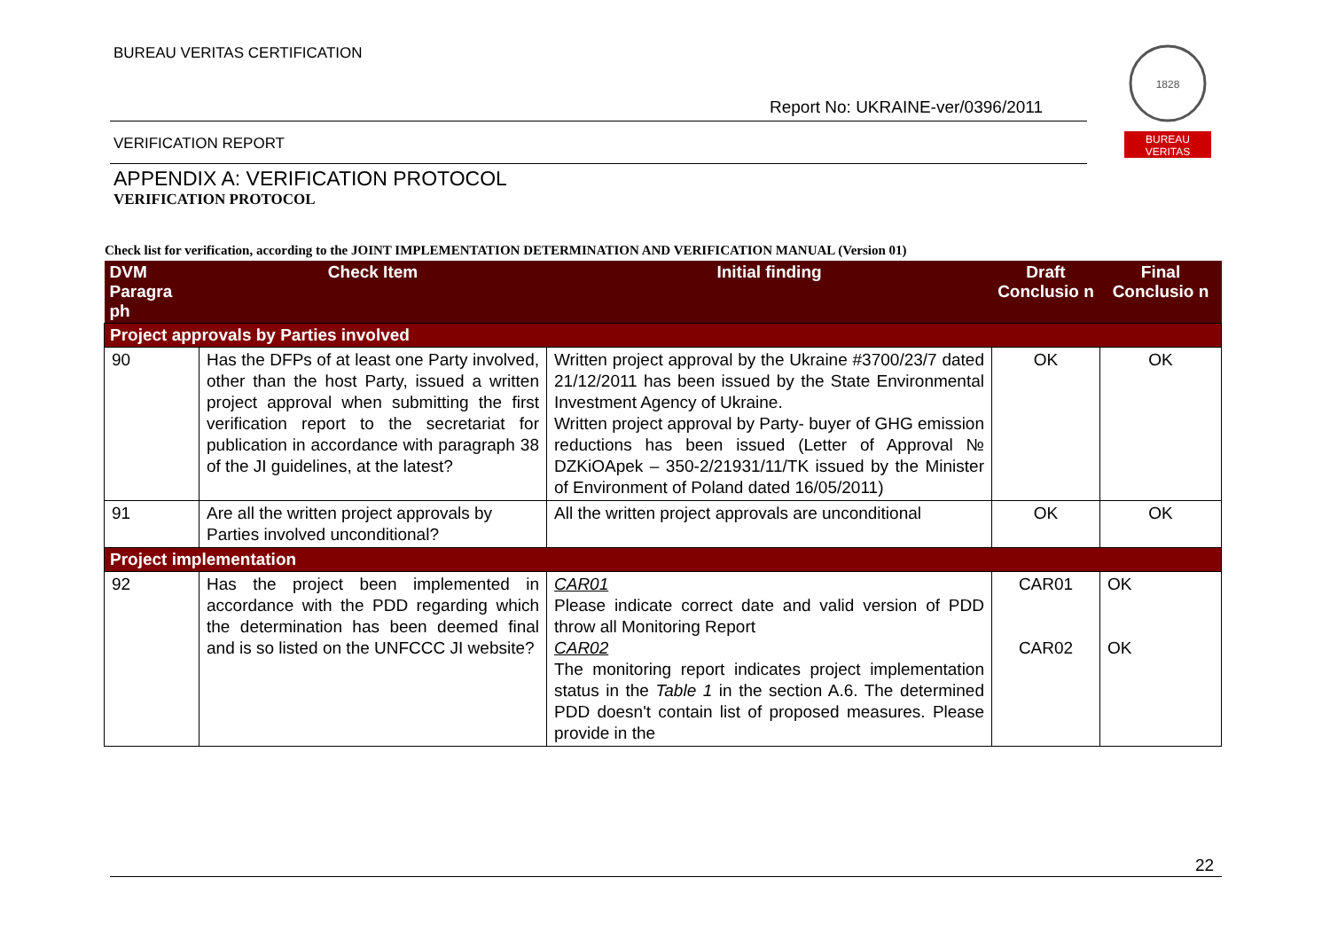BUREAU VERITAS CERTIFICATION
Report No: UKRAINE-ver/0396/2011
1828
BUREAU
VERITAS
VERIFICATION REPORT
APPENDIX A: VERIFICATION PROTOCOL
VERIFICATION PROTOCOL
Check list for verification, according to the JOINT IMPLEMENTATION DETERMINATION AND VERIFICATION MANUAL (Version 01)
| DVM Paragra ph | Check Item | Initial finding | Draft Conclusio n | Final Conclusio n |
| --- | --- | --- | --- | --- |
| Project approvals by Parties involved | | | | |
| 90 | Has the DFPs of at least one Party involved, other than the host Party, issued a written project approval when submitting the first verification report to the secretariat for publication in accordance with paragraph 38 of the JI guidelines, at the latest? | Written project approval by the Ukraine #3700/23/7 dated 21/12/2011 has been issued by the State Environmental Investment Agency of Ukraine. Written project approval by Party- buyer of GHG emission reductions has been issued (Letter of Approval № DZKiOApek – 350-2/21931/11/TK issued by the Minister of Environment of Poland dated 16/05/2011) | OK | OK |
| 91 | Are all the written project approvals by Parties involved unconditional? | All the written project approvals are unconditional | OK | OK |
| Project implementation | | | | |
| 92 | Has the project been implemented in accordance with the PDD regarding which the determination has been deemed final and is so listed on the UNFCCC JI website? | CAR01 Please indicate correct date and valid version of PDD throw all Monitoring Report CAR02 The monitoring report indicates project implementation status in the Table 1 in the section A.6. The determined PDD doesn't contain list of proposed measures. Please provide in the | CAR01 CAR02 | OK OK |
22